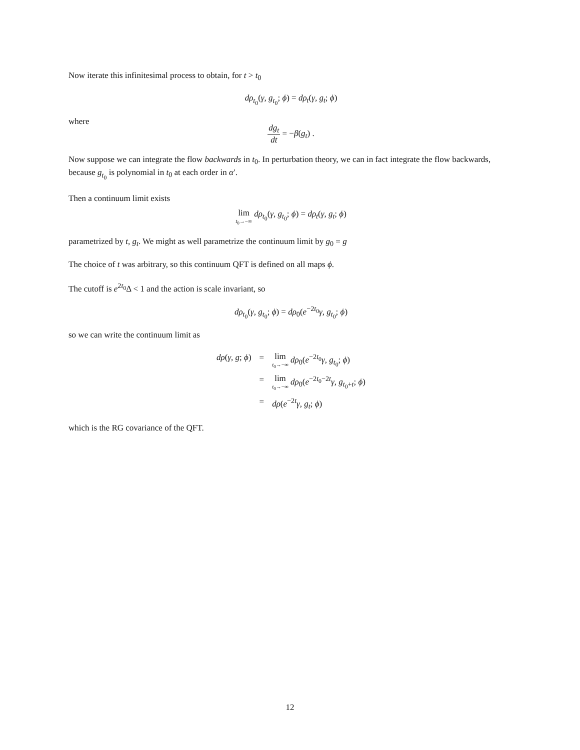Now iterate this infinitesimal process to obtain, for t > t<sub>0</sub>
dρ<sub>t<sub>0</sub></sub>(γ, g<sub>t<sub>0</sub></sub>; ϕ) = dρ<sub>t</sub>(γ, g<sub>t</sub>; ϕ)
where
dg<sub>t</sub> dt = −β(g<sub>t</sub>) .
Now suppose we can integrate the flow backwards in t<sub>0</sub>. In perturbation theory, we can in fact integrate the flow backwards, because g<sub>t<sub>0</sub></sub> is polynomial in t<sub>0</sub> at each order in α′.
Then a continuum limit exists
lim t<sub>0</sub>→−∞ dρ<sub>t<sub>0</sub></sub>(γ, g<sub>t<sub>0</sub></sub>; ϕ) = dρ<sub>t</sub>(γ, g<sub>t</sub>; ϕ)
parametrized by t, g<sub>t</sub>. We might as well parametrize the continuum limit by g<sub>0</sub> = g
The choice of t was arbitrary, so this continuum QFT is defined on all maps ϕ.
The cutoff is e<sup>2t<sub>0</sub></sup>Δ < 1 and the action is scale invariant, so
dρ<sub>t<sub>0</sub></sub>(γ, g<sub>t<sub>0</sub></sub>; ϕ) = dρ<sub>0</sub>(e<sup>−2t<sub>0</sub></sup>γ, g<sub>t<sub>0</sub></sub>; ϕ)
so we can write the continuum limit as
| dρ ( γ, g ; ϕ ) | = | lim t<sub>0</sub>→−∞ dρ<sub>0</sub>( e<sup>−2t<sub>0</sub></sup> γ, g<sub>t<sub>0</sub></sub>; ϕ ) |
| | = | lim t<sub>0</sub>→−∞ dρ<sub>0</sub>( e<sup>−2t<sub>0</sub>−2t</sup> γ, g<sub>t<sub>0</sub>+t</sub>; ϕ ) |
| | = | dρ ( e<sup>−2t</sup> γ, g<sub>t</sub> ; ϕ ) |
which is the RG covariance of the QFT.
12